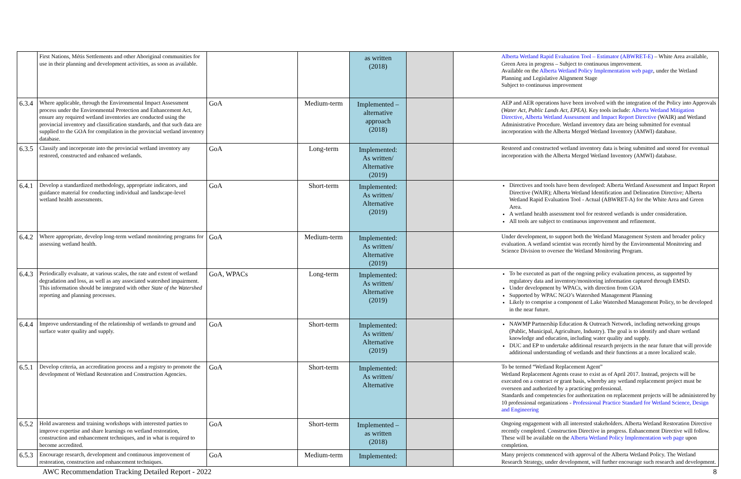| | First Nations, Métis Settlements and other Aboriginal communities for use in their planning and development activities, as soon as available. | | | as written (2018) | | | Alberta Wetland Rapid Evaluation Tool – Estimator (ABWRET-E) – White Area available, Green Area in progress – Subject to continuous improvement. Available on the Alberta Wetland Policy Implementation web page , under the Wetland Planning and Legislative Alignment Stage Subject to continuous improvement |
| 6.3.4 | Where applicable, through the Environmental Impact Assessment process under the Environmental Protection and Enhancement Act, ensure any required wetland inventories are conducted using the provincial inventory and classification standards, and that such data are supplied to the GOA for compilation in the provincial wetland inventory database. | GoA | Medium-term | Implemented – alternative approach (2018) | | | AEP and AER operations have been involved with the integration of the Policy into Approvals ( Water Act, Public Lands Act, EPEA) . Key tools include: Alberta Wetland Mitigation Directive , Alberta Wetland Assessment and Impact Report Directive (WAIR) and Wetland Administrative Procedure. Wetland inventory data are being submitted for eventual incorporation with the Alberta Merged Wetland Inventory (AMWI) database. |
| 6.3.5 | Classify and incorporate into the provincial wetland inventory any restored, constructed and enhanced wetlands. | GoA | Long-term | Implemented: As written/ Alternative (2019) | | | Restored and constructed wetland inventory data is being submitted and stored for eventual incorporation with the Alberta Merged Wetland Inventory (AMWI) database. |
| 6.4.1 | Develop a standardized methodology, appropriate indicators, and guidance material for conducting individual and landscape-level wetland health assessments. | GoA | Short-term | Implemented: As written/ Alternative (2019) | | | Directives and tools have been developed: Alberta Wetland Assessment and Impact Report Directive (WAIR); Alberta Wetland Identification and Delineation Directive; Alberta Wetland Rapid Evaluation Tool - Actual (ABWRET-A) for the White Area and Green Area. A wetland health assessment tool for restored wetlands is under consideration. All tools are subject to continuous improvement and refinement. |
| 6.4.2 | Where appropriate, develop long-term wetland monitoring programs for assessing wetland health. | GoA | Medium-term | Implemented: As written/ Alternative (2019) | | | Under development, to support both the Wetland Management System and broader policy evaluation. A wetland scientist was recently hired by the Environmental Monitoring and Science Division to oversee the Wetland Monitoring Program. |
| 6.4.3 | Periodically evaluate, at various scales, the rate and extent of wetland degradation and loss, as well as any associated watershed impairment. This information should be integrated with other State of the Watershed reporting and planning processes. | GoA, WPACs | Long-term | Implemented: As written/ Alternative (2019) | | | To be executed as part of the ongoing policy evaluation process, as supported by regulatory data and inventory/monitoring information captured through EMSD. Under development by WPACs, with direction from GOA Supported by WPAC NGO’s Watershed Management Planning Likely to comprise a component of Lake Watershed Management Policy, to be developed in the near future. |
| 6.4.4 | Improve understanding of the relationship of wetlands to ground and surface water quality and supply. | GoA | Short-term | Implemented: As written/ Alternative (2019) | | | NAWMP Partnership Education & Outreach Network, including networking groups (Public, Municipal, Agriculture, Industry). The goal is to identify and share wetland knowledge and education, including water quality and supply. DUC and EP to undertake additional research projects in the near future that will provide additional understanding of wetlands and their functions at a more localized scale. |
| 6.5.1 | Develop criteria, an accreditation process and a registry to promote the development of Wetland Restoration and Construction Agencies. | GoA | Short-term | Implemented: As written/ Alternative | | | To be termed “Wetland Replacement Agent” Wetland Replacement Agents cease to exist as of April 2017. Instead, projects will be executed on a contract or grant basis, whereby any wetland replacement project must be overseen and authorized by a practicing professional. Standards and competencies for authorization on replacement projects will be administered by 10 professional organizations - Professional Practice Standard for Wetland Science, Design and Engineering |
| 6.5.2 | Hold awareness and training workshops with interested parties to improve expertise and share learnings on wetland restoration, construction and enhancement techniques, and in what is required to become accredited. | GoA | Short-term | Implemented – as written (2018) | | | Ongoing engagement with all interested stakeholders. Alberta Wetland Restoration Directive recently completed. Construction Directive in progress. Enhancement Directive will follow. These will be available on the Alberta Wetland Policy Implementation web page upon completion. |
| 6.5.3 | Encourage research, development and continuous improvement of restoration, construction and enhancement techniques. | GoA | Medium-term | Implemented: | | | Many projects commenced with approval of the Alberta Wetland Policy. The Wetland Research Strategy, under development, will further encourage such research and development. |
AWC Recommendation Tracking Detailed Report - 2022 8